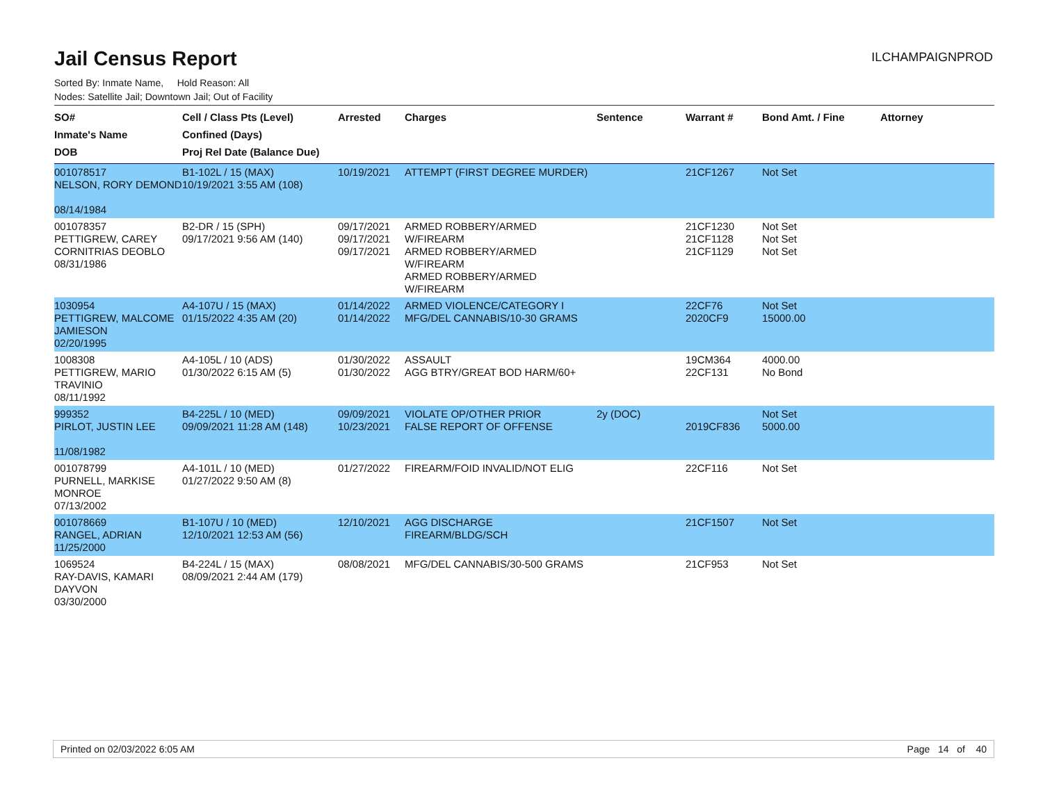Jail Census Report
ILCHAMPAIGNPROD
Sorted By: Inmate Name, Hold Reason: All
Nodes: Satellite Jail; Downtown Jail; Out of Facility
| SO# Inmate's Name DOB | Cell / Class Pts (Level) Confined (Days) Proj Rel Date (Balance Due) | Arrested | Charges | Sentence | Warrant # | Bond Amt. / Fine | Attorney |
| --- | --- | --- | --- | --- | --- | --- | --- |
| 001078517 NELSON, RORY DEMOND 08/14/1984 | B1-102L / 15 (MAX) 10/19/2021 3:55 AM (108) | 10/19/2021 | ATTEMPT (FIRST DEGREE MURDER) | | 21CF1267 | Not Set | |
| 001078357 PETTIGREW, CAREY CORNITRIAS DEOBLO 08/31/1986 | B2-DR / 15 (SPH) 09/17/2021 9:56 AM (140) | 09/17/2021 09/17/2021 09/17/2021 | ARMED ROBBERY/ARMED W/FIREARM ARMED ROBBERY/ARMED W/FIREARM ARMED ROBBERY/ARMED W/FIREARM | | 21CF1230 21CF1128 21CF1129 | Not Set Not Set Not Set | |
| 1030954 PETTIGREW, MALCOME JAMIESON 02/20/1995 | A4-107U / 15 (MAX) 01/15/2022 4:35 AM (20) | 01/14/2022 01/14/2022 | ARMED VIOLENCE/CATEGORY I MFG/DEL CANNABIS/10-30 GRAMS | | 22CF76 2020CF9 | Not Set 15000.00 | |
| 1008308 PETTIGREW, MARIO TRAVINIO 08/11/1992 | A4-105L / 10 (ADS) 01/30/2022 6:15 AM (5) | 01/30/2022 01/30/2022 | ASSAULT AGG BTRY/GREAT BOD HARM/60+ | | 19CM364 22CF131 | 4000.00 No Bond | |
| 999352 PIRLOT, JUSTIN LEE 11/08/1982 | B4-225L / 10 (MED) 09/09/2021 11:28 AM (148) | 09/09/2021 10/23/2021 | VIOLATE OP/OTHER PRIOR FALSE REPORT OF OFFENSE | 2y (DOC) | 2019CF836 | Not Set 5000.00 | |
| 001078799 PURNELL, MARKISE MONROE 07/13/2002 | A4-101L / 10 (MED) 01/27/2022 9:50 AM (8) | 01/27/2022 | FIREARM/FOID INVALID/NOT ELIG | | 22CF116 | Not Set | |
| 001078669 RANGEL, ADRIAN 11/25/2000 | B1-107U / 10 (MED) 12/10/2021 12:53 AM (56) | 12/10/2021 | AGG DISCHARGE FIREARM/BLDG/SCH | | 21CF1507 | Not Set | |
| 1069524 RAY-DAVIS, KAMARI DAYVON 03/30/2000 | B4-224L / 15 (MAX) 08/09/2021 2:44 AM (179) | 08/08/2021 | MFG/DEL CANNABIS/30-500 GRAMS | | 21CF953 | Not Set | |
Printed on 02/03/2022 6:05 AM Page 14 of 40